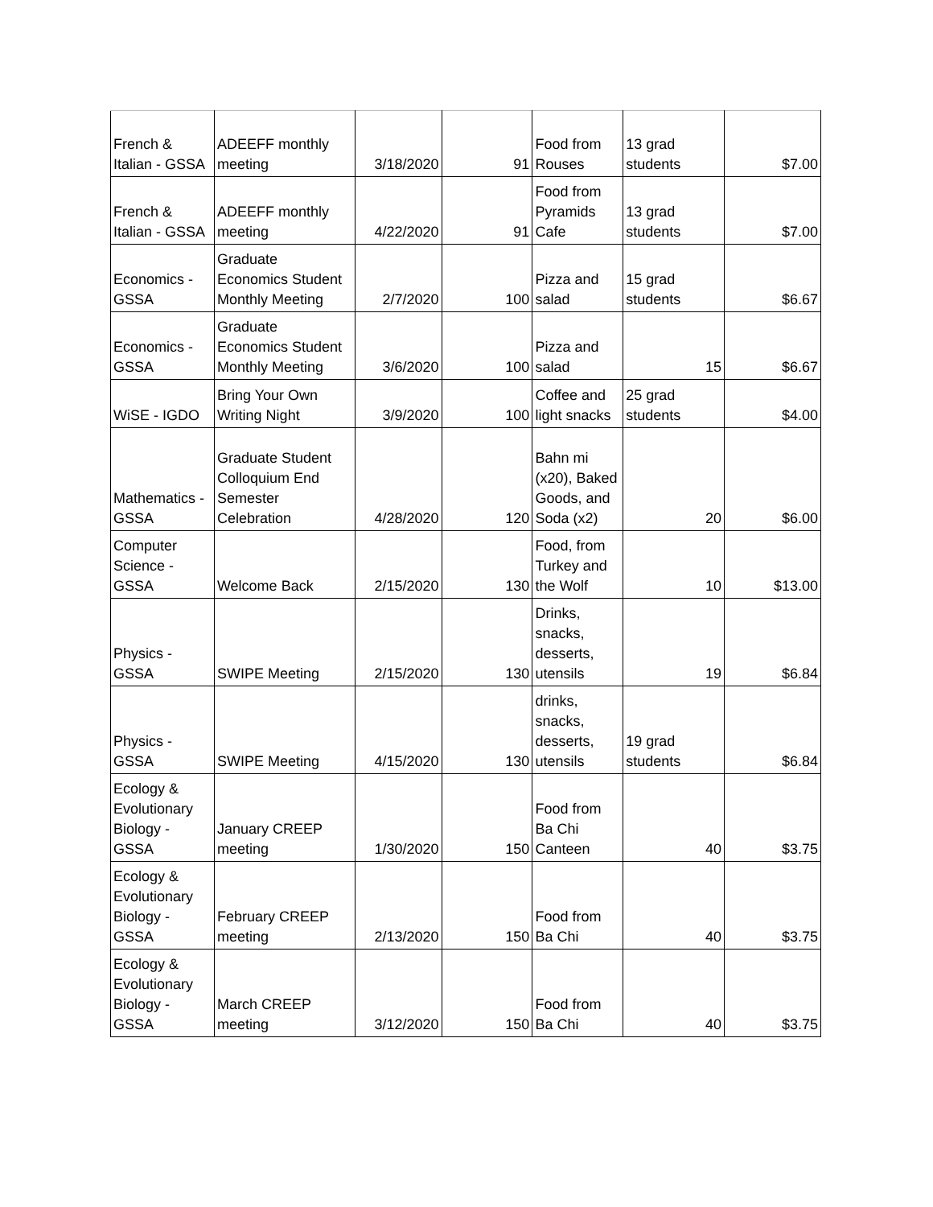| French & Italian - GSSA | ADEEFF monthly meeting | 3/18/2020 | 91 | Food from Rouses | 13 grad students | $7.00 |
| French & Italian - GSSA | ADEEFF monthly meeting | 4/22/2020 | 91 | Food from Pyramids Cafe | 13 grad students | $7.00 |
| Economics - GSSA | Graduate Economics Student Monthly Meeting | 2/7/2020 | 100 | Pizza and salad | 15 grad students | $6.67 |
| Economics - GSSA | Graduate Economics Student Monthly Meeting | 3/6/2020 | 100 | Pizza and salad | 15 | $6.67 |
| WiSE - IGDO | Bring Your Own Writing Night | 3/9/2020 | 100 | Coffee and light snacks | 25 grad students | $4.00 |
| Mathematics - GSSA | Graduate Student Colloquium End Semester Celebration | 4/28/2020 | 120 | Bahn mi (x20), Baked Goods, and Soda (x2) | 20 | $6.00 |
| Computer Science - GSSA | Welcome Back | 2/15/2020 | 130 | Food, from Turkey and the Wolf | 10 | $13.00 |
| Physics - GSSA | SWIPE Meeting | 2/15/2020 | 130 | Drinks, snacks, desserts, utensils | 19 | $6.84 |
| Physics - GSSA | SWIPE Meeting | 4/15/2020 | 130 | drinks, snacks, desserts, utensils | 19 grad students | $6.84 |
| Ecology & Evolutionary Biology - GSSA | January CREEP meeting | 1/30/2020 | 150 | Food from Ba Chi Canteen | 40 | $3.75 |
| Ecology & Evolutionary Biology - GSSA | February CREEP meeting | 2/13/2020 | 150 | Food from Ba Chi | 40 | $3.75 |
| Ecology & Evolutionary Biology - GSSA | March CREEP meeting | 3/12/2020 | 150 | Food from Ba Chi | 40 | $3.75 |